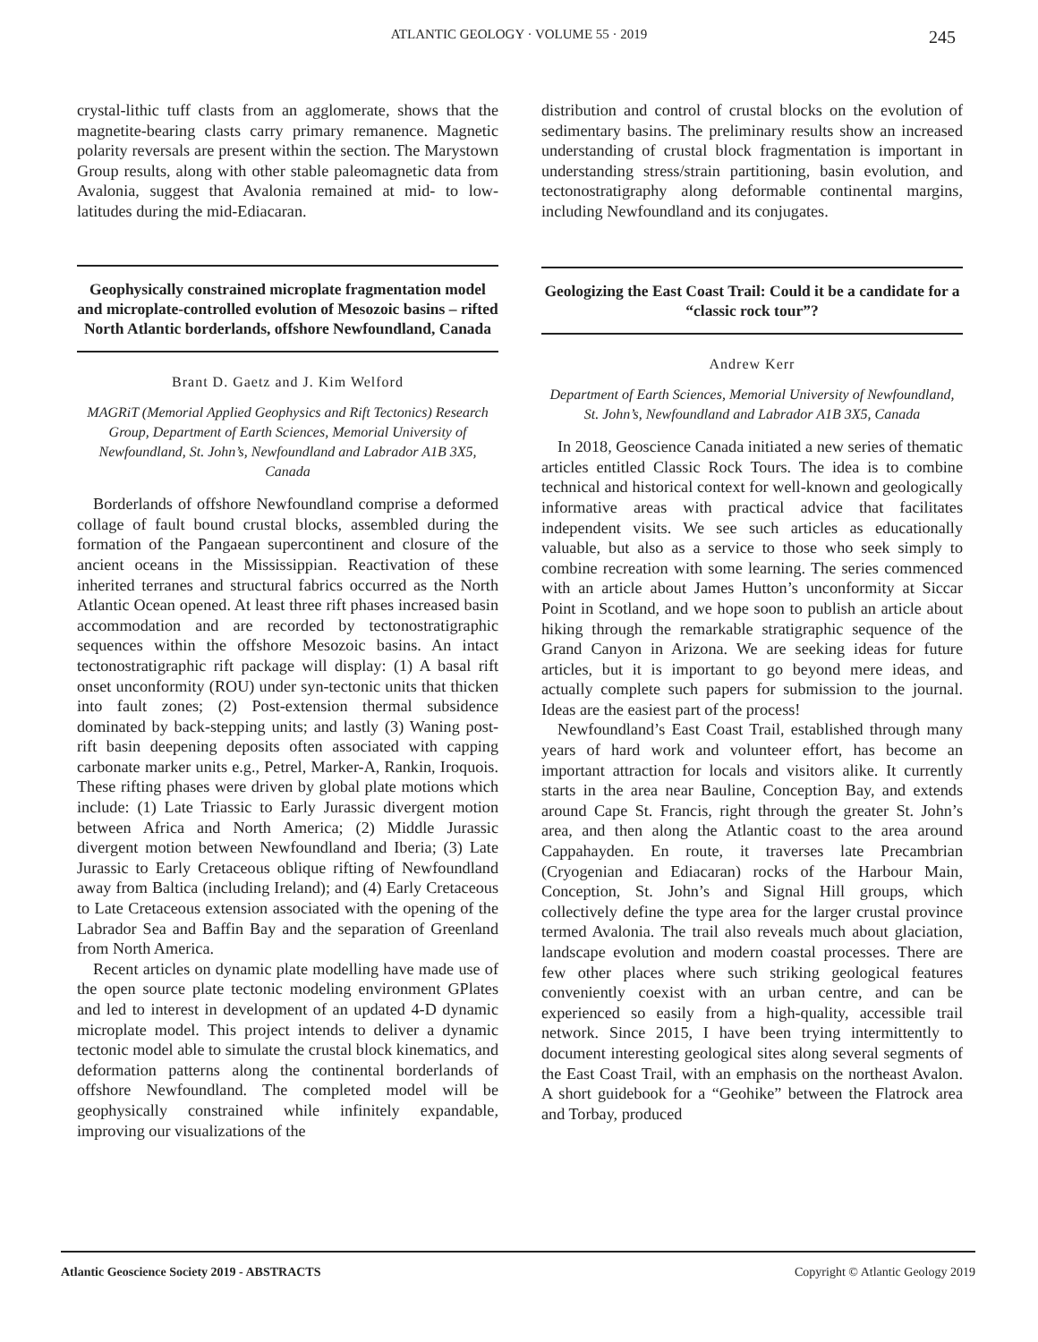ATLANTIC GEOLOGY · VOLUME 55 · 2019 245
crystal-lithic tuff clasts from an agglomerate, shows that the magnetite-bearing clasts carry primary remanence. Magnetic polarity reversals are present within the section. The Marystown Group results, along with other stable paleomagnetic data from Avalonia, suggest that Avalonia remained at mid- to low-latitudes during the mid-Ediacaran.
Geophysically constrained microplate fragmentation model and microplate-controlled evolution of Mesozoic basins – rifted North Atlantic borderlands, offshore Newfoundland, Canada
Brant D. Gaetz and J. Kim Welford
MAGRiT (Memorial Applied Geophysics and Rift Tectonics) Research Group, Department of Earth Sciences, Memorial University of Newfoundland, St. John’s, Newfoundland and Labrador A1B 3X5, Canada
Borderlands of offshore Newfoundland comprise a deformed collage of fault bound crustal blocks, assembled during the formation of the Pangaean supercontinent and closure of the ancient oceans in the Mississippian. Reactivation of these inherited terranes and structural fabrics occurred as the North Atlantic Ocean opened. At least three rift phases increased basin accommodation and are recorded by tectonostratigraphic sequences within the offshore Mesozoic basins. An intact tectonostratigraphic rift package will display: (1) A basal rift onset unconformity (ROU) under syn-tectonic units that thicken into fault zones; (2) Post-extension thermal subsidence dominated by back-stepping units; and lastly (3) Waning post-rift basin deepening deposits often associated with capping carbonate marker units e.g., Petrel, Marker-A, Rankin, Iroquois. These rifting phases were driven by global plate motions which include: (1) Late Triassic to Early Jurassic divergent motion between Africa and North America; (2) Middle Jurassic divergent motion between Newfoundland and Iberia; (3) Late Jurassic to Early Cretaceous oblique rifting of Newfoundland away from Baltica (including Ireland); and (4) Early Cretaceous to Late Cretaceous extension associated with the opening of the Labrador Sea and Baffin Bay and the separation of Greenland from North America.
Recent articles on dynamic plate modelling have made use of the open source plate tectonic modeling environment GPlates and led to interest in development of an updated 4-D dynamic microplate model. This project intends to deliver a dynamic tectonic model able to simulate the crustal block kinematics, and deformation patterns along the continental borderlands of offshore Newfoundland. The completed model will be geophysically constrained while infinitely expandable, improving our visualizations of the
distribution and control of crustal blocks on the evolution of sedimentary basins. The preliminary results show an increased understanding of crustal block fragmentation is important in understanding stress/strain partitioning, basin evolution, and tectonostratigraphy along deformable continental margins, including Newfoundland and its conjugates.
Geologizing the East Coast Trail: Could it be a candidate for a “classic rock tour”?
Andrew Kerr
Department of Earth Sciences, Memorial University of Newfoundland, St. John’s, Newfoundland and Labrador A1B 3X5, Canada
In 2018, Geoscience Canada initiated a new series of thematic articles entitled Classic Rock Tours. The idea is to combine technical and historical context for well-known and geologically informative areas with practical advice that facilitates independent visits. We see such articles as educationally valuable, but also as a service to those who seek simply to combine recreation with some learning. The series commenced with an article about James Hutton’s unconformity at Siccar Point in Scotland, and we hope soon to publish an article about hiking through the remarkable stratigraphic sequence of the Grand Canyon in Arizona. We are seeking ideas for future articles, but it is important to go beyond mere ideas, and actually complete such papers for submission to the journal. Ideas are the easiest part of the process!
Newfoundland’s East Coast Trail, established through many years of hard work and volunteer effort, has become an important attraction for locals and visitors alike. It currently starts in the area near Bauline, Conception Bay, and extends around Cape St. Francis, right through the greater St. John’s area, and then along the Atlantic coast to the area around Cappahayden. En route, it traverses late Precambrian (Cryogenian and Ediacaran) rocks of the Harbour Main, Conception, St. John’s and Signal Hill groups, which collectively define the type area for the larger crustal province termed Avalonia. The trail also reveals much about glaciation, landscape evolution and modern coastal processes. There are few other places where such striking geological features conveniently coexist with an urban centre, and can be experienced so easily from a high-quality, accessible trail network. Since 2015, I have been trying intermittently to document interesting geological sites along several segments of the East Coast Trail, with an emphasis on the northeast Avalon. A short guidebook for a “Geohike” between the Flatrock area and Torbay, produced
Atlantic Geoscience Society 2019 - ABSTRACTS Copyright © Atlantic Geology 2019